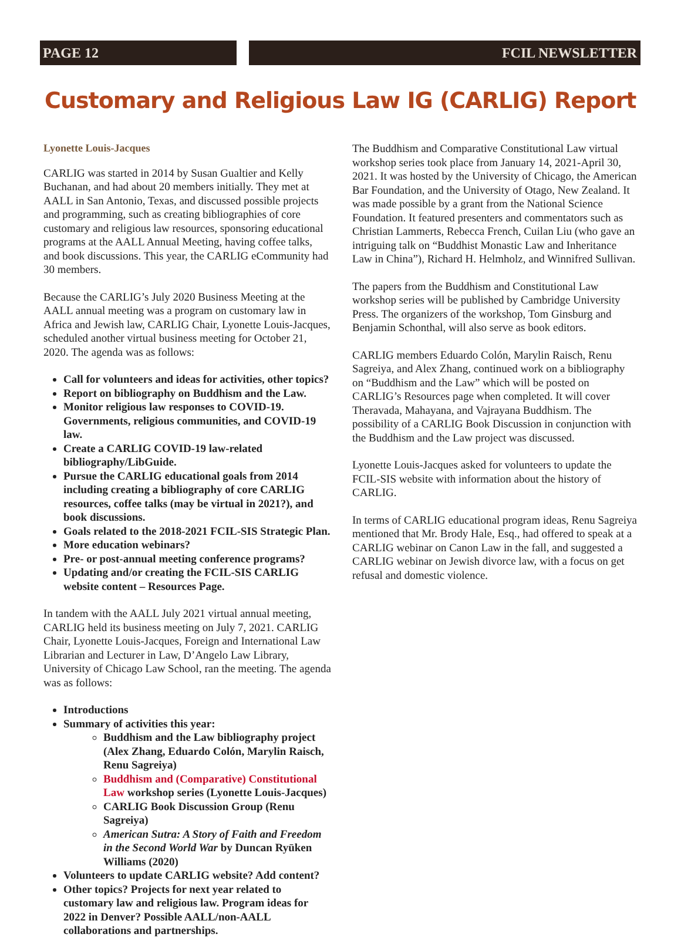PAGE 12 FCIL NEWSLETTER
Customary and Religious Law IG (CARLIG) Report
Lyonette Louis-Jacques
CARLIG was started in 2014 by Susan Gualtier and Kelly Buchanan, and had about 20 members initially. They met at AALL in San Antonio, Texas, and discussed possible projects and programming, such as creating bibliographies of core customary and religious law resources, sponsoring educational programs at the AALL Annual Meeting, having coffee talks, and book discussions. This year, the CARLIG eCommunity had 30 members.
Because the CARLIG’s July 2020 Business Meeting at the AALL annual meeting was a program on customary law in Africa and Jewish law, CARLIG Chair, Lyonette Louis-Jacques, scheduled another virtual business meeting for October 21, 2020. The agenda was as follows:
Call for volunteers and ideas for activities, other topics?
Report on bibliography on Buddhism and the Law.
Monitor religious law responses to COVID-19. Governments, religious communities, and COVID-19 law.
Create a CARLIG COVID-19 law-related bibliography/LibGuide.
Pursue the CARLIG educational goals from 2014 including creating a bibliography of core CARLIG resources, coffee talks (may be virtual in 2021?), and book discussions.
Goals related to the 2018-2021 FCIL-SIS Strategic Plan.
More education webinars?
Pre- or post-annual meeting conference programs?
Updating and/or creating the FCIL-SIS CARLIG website content – Resources Page.
In tandem with the AALL July 2021 virtual annual meeting, CARLIG held its business meeting on July 7, 2021. CARLIG Chair, Lyonette Louis-Jacques, Foreign and International Law Librarian and Lecturer in Law, D’Angelo Law Library, University of Chicago Law School, ran the meeting. The agenda was as follows:
Introductions
Summary of activities this year:
Buddhism and the Law bibliography project (Alex Zhang, Eduardo Colón, Marylin Raisch, Renu Sagreiya)
Buddhism and (Comparative) Constitutional Law workshop series (Lyonette Louis-Jacques)
CARLIG Book Discussion Group (Renu Sagreiya)
American Sutra: A Story of Faith and Freedom in the Second World War by Duncan Ryūken Williams (2020)
Volunteers to update CARLIG website? Add content?
Other topics? Projects for next year related to customary law and religious law. Program ideas for 2022 in Denver? Possible AALL/non-AALL collaborations and partnerships.
The Buddhism and Comparative Constitutional Law virtual workshop series took place from January 14, 2021-April 30, 2021. It was hosted by the University of Chicago, the American Bar Foundation, and the University of Otago, New Zealand. It was made possible by a grant from the National Science Foundation. It featured presenters and commentators such as Christian Lammerts, Rebecca French, Cuilan Liu (who gave an intriguing talk on “Buddhist Monastic Law and Inheritance Law in China”), Richard H. Helmholz, and Winnifred Sullivan.
The papers from the Buddhism and Constitutional Law workshop series will be published by Cambridge University Press. The organizers of the workshop, Tom Ginsburg and Benjamin Schonthal, will also serve as book editors.
CARLIG members Eduardo Colón, Marylin Raisch, Renu Sagreiya, and Alex Zhang, continued work on a bibliography on “Buddhism and the Law” which will be posted on CARLIG’s Resources page when completed. It will cover Theravada, Mahayana, and Vajrayana Buddhism. The possibility of a CARLIG Book Discussion in conjunction with the Buddhism and the Law project was discussed.
Lyonette Louis-Jacques asked for volunteers to update the FCIL-SIS website with information about the history of CARLIG.
In terms of CARLIG educational program ideas, Renu Sagreiya mentioned that Mr. Brody Hale, Esq., had offered to speak at a CARLIG webinar on Canon Law in the fall, and suggested a CARLIG webinar on Jewish divorce law, with a focus on get refusal and domestic violence.